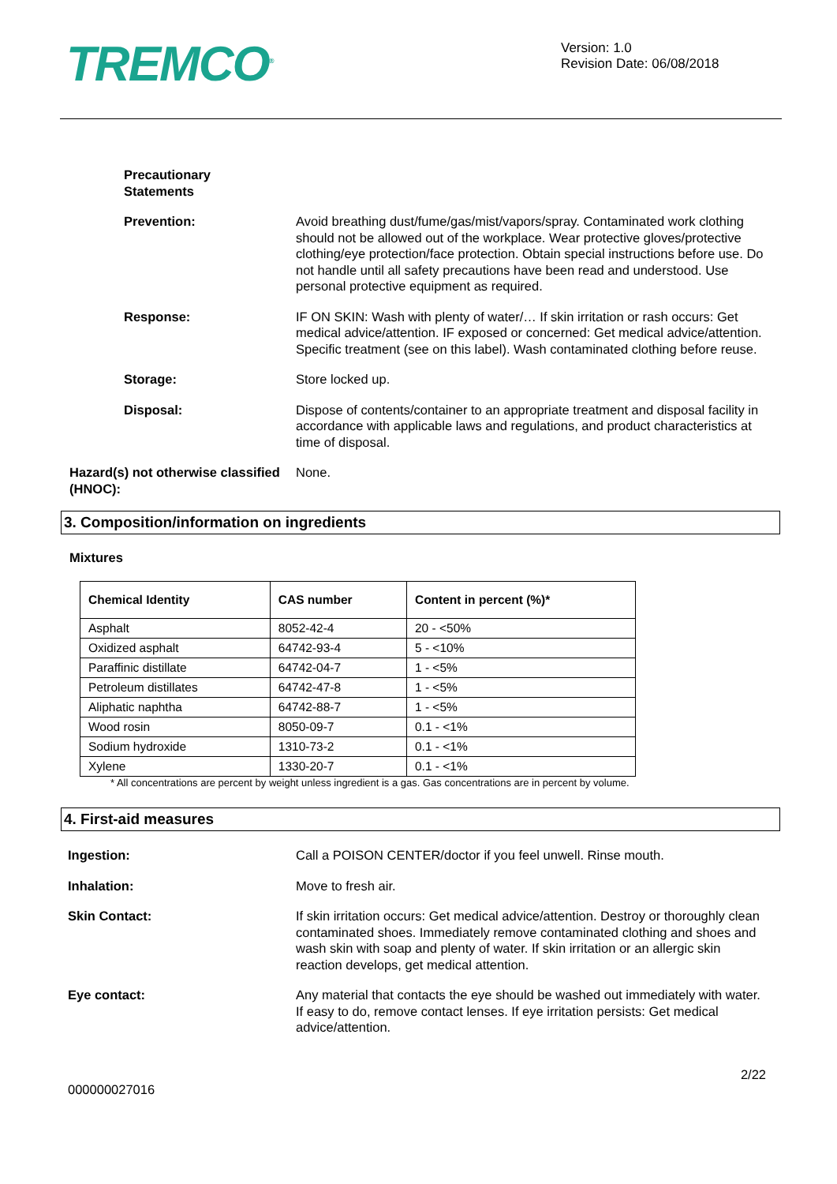TREMCO<sup>®</sup>
Version: 1.0
Revision Date: 06/08/2018
Precautionary
Statements
Prevention: Avoid breathing dust/fume/gas/mist/vapors/spray. Contaminated work clothing should not be allowed out of the workplace. Wear protective gloves/protective clothing/eye protection/face protection. Obtain special instructions before use. Do not handle until all safety precautions have been read and understood. Use personal protective equipment as required.
Response: IF ON SKIN: Wash with plenty of water/… If skin irritation or rash occurs: Get medical advice/attention. IF exposed or concerned: Get medical advice/attention. Specific treatment (see on this label). Wash contaminated clothing before reuse.
Storage: Store locked up.
Disposal: Dispose of contents/container to an appropriate treatment and disposal facility in accordance with applicable laws and regulations, and product characteristics at time of disposal.
Hazard(s) not otherwise classified (HNOC):
None.
3. Composition/information on ingredients
Mixtures
| Chemical Identity | CAS number | Content in percent (%)* |
| --- | --- | --- |
| Asphalt | 8052-42-4 | 20 - <50% |
| Oxidized asphalt | 64742-93-4 | 5 - <10% |
| Paraffinic distillate | 64742-04-7 | 1 - <5% |
| Petroleum distillates | 64742-47-8 | 1 - <5% |
| Aliphatic naphtha | 64742-88-7 | 1 - <5% |
| Wood rosin | 8050-09-7 | 0.1 - <1% |
| Sodium hydroxide | 1310-73-2 | 0.1 - <1% |
| Xylene | 1330-20-7 | 0.1 - <1% |
* All concentrations are percent by weight unless ingredient is a gas. Gas concentrations are in percent by volume.
4. First-aid measures
Ingestion: Call a POISON CENTER/doctor if you feel unwell. Rinse mouth.
Inhalation: Move to fresh air.
Skin Contact: If skin irritation occurs: Get medical advice/attention. Destroy or thoroughly clean contaminated shoes. Immediately remove contaminated clothing and shoes and wash skin with soap and plenty of water. If skin irritation or an allergic skin reaction develops, get medical attention.
Eye contact: Any material that contacts the eye should be washed out immediately with water. If easy to do, remove contact lenses. If eye irritation persists: Get medical advice/attention.
2/22
000000027016